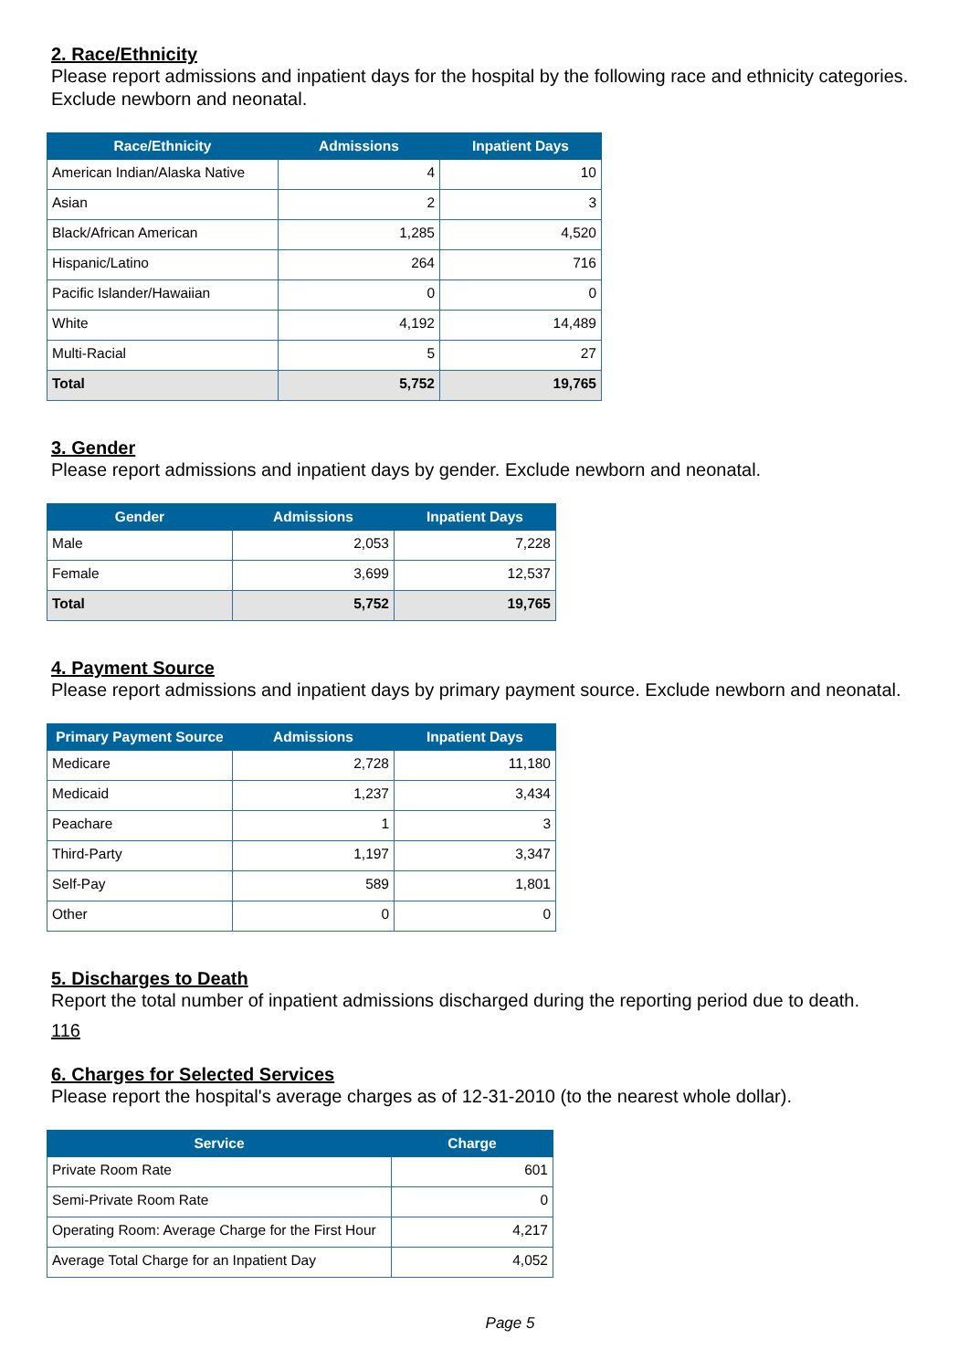2. Race/Ethnicity
Please report admissions and inpatient days for the hospital by the following race and ethnicity categories. Exclude newborn and neonatal.
| Race/Ethnicity | Admissions | Inpatient Days |
| --- | --- | --- |
| American Indian/Alaska Native | 4 | 10 |
| Asian | 2 | 3 |
| Black/African American | 1,285 | 4,520 |
| Hispanic/Latino | 264 | 716 |
| Pacific Islander/Hawaiian | 0 | 0 |
| White | 4,192 | 14,489 |
| Multi-Racial | 5 | 27 |
| Total | 5,752 | 19,765 |
3. Gender
Please report admissions and inpatient days by gender. Exclude newborn and neonatal.
| Gender | Admissions | Inpatient Days |
| --- | --- | --- |
| Male | 2,053 | 7,228 |
| Female | 3,699 | 12,537 |
| Total | 5,752 | 19,765 |
4. Payment Source
Please report admissions and inpatient days by primary payment source. Exclude newborn and neonatal.
| Primary Payment Source | Admissions | Inpatient Days |
| --- | --- | --- |
| Medicare | 2,728 | 11,180 |
| Medicaid | 1,237 | 3,434 |
| Peachare | 1 | 3 |
| Third-Party | 1,197 | 3,347 |
| Self-Pay | 589 | 1,801 |
| Other | 0 | 0 |
5. Discharges to Death
Report the total number of inpatient admissions discharged during the reporting period due to death.
116
6. Charges for Selected Services
Please report the hospital's average charges as of 12-31-2010 (to the nearest whole dollar).
| Service | Charge |
| --- | --- |
| Private Room Rate | 601 |
| Semi-Private Room Rate | 0 |
| Operating Room: Average Charge for the First Hour | 4,217 |
| Average Total Charge for an Inpatient Day | 4,052 |
Page 5